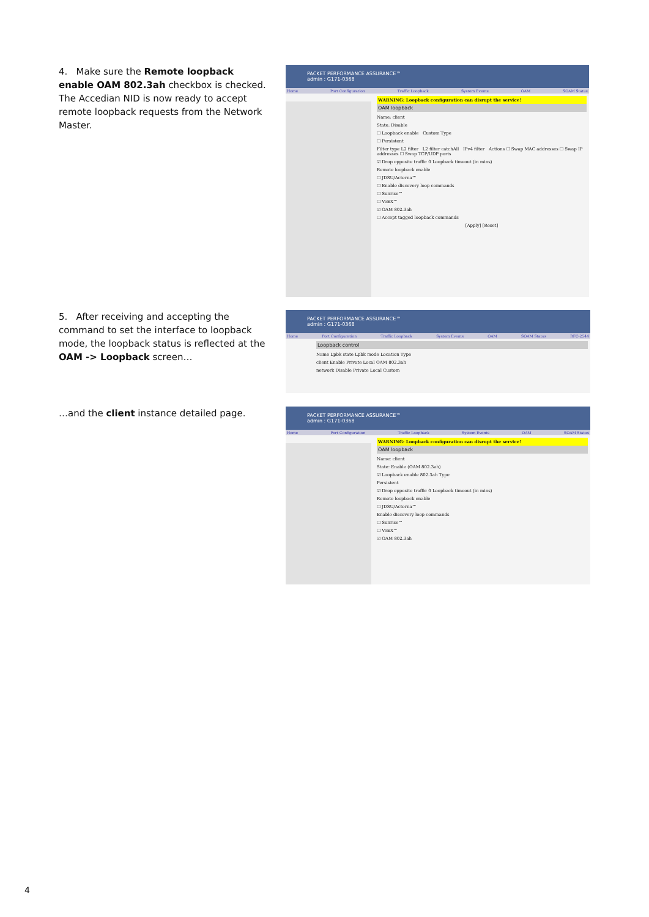4. Make sure the Remote loopback enable OAM 802.3ah checkbox is checked.
The Accedian NID is now ready to accept remote loopback requests from the Network Master.
PACKET PERFORMANCE ASSURANCE™
admin : G171-0368
Home Port Configuration Traffic Loopback System Events OAM SOAM Status
WARNING: Loopback configuration can disrupt the service!
OAM loopback
Name: client
State: Disable
☐ Loopback enable Custom Type
☐ Persistent
Filter type L2 filter L2 filter catchAll IPv4 filter Actions ☐ Swap MAC addresses ☐ Swap IP addresses ☐ Swap TCP/UDP ports
☑ Drop opposite traffic 0 Loopback timeout (in mins)
Remote loopback enable
☐ JDSU/Acterna™
☐ Enable discovery loop commands
☐ Sunrise™
☐ VeEX™
☑ OAM 802.3ah
☐ Accept tagged loopback commands
[Apply] [Reset]
5. After receiving and accepting the command to set the interface to loopback mode, the loopback status is reflected at the OAM -> Loopback screen…
PACKET PERFORMANCE ASSURANCE™
admin : G171-0368
Home Port Configuration Traffic Loopback System Events OAM SOAM Status RFC-2544
Loopback control
Name Lpbk state Lpbk mode Location Type
client Enable Private Local OAM 802.3ah
network Disable Private Local Custom
…and the client instance detailed page.
PACKET PERFORMANCE ASSURANCE™
admin : G171-0368
Home Port Configuration Traffic Loopback System Events OAM SOAM Status
WARNING: Loopback configuration can disrupt the service!
OAM loopback
Name: client
State: Enable (OAM 802.3ah)
☑ Loopback enable 802.3ah Type
Persistent
☑ Drop opposite traffic 0 Loopback timeout (in mins)
Remote loopback enable
☐ JDSU/Acterna™
Enable discovery loop commands
☐ Sunrise™
☐ VeEX™
☑ OAM 802.3ah
4